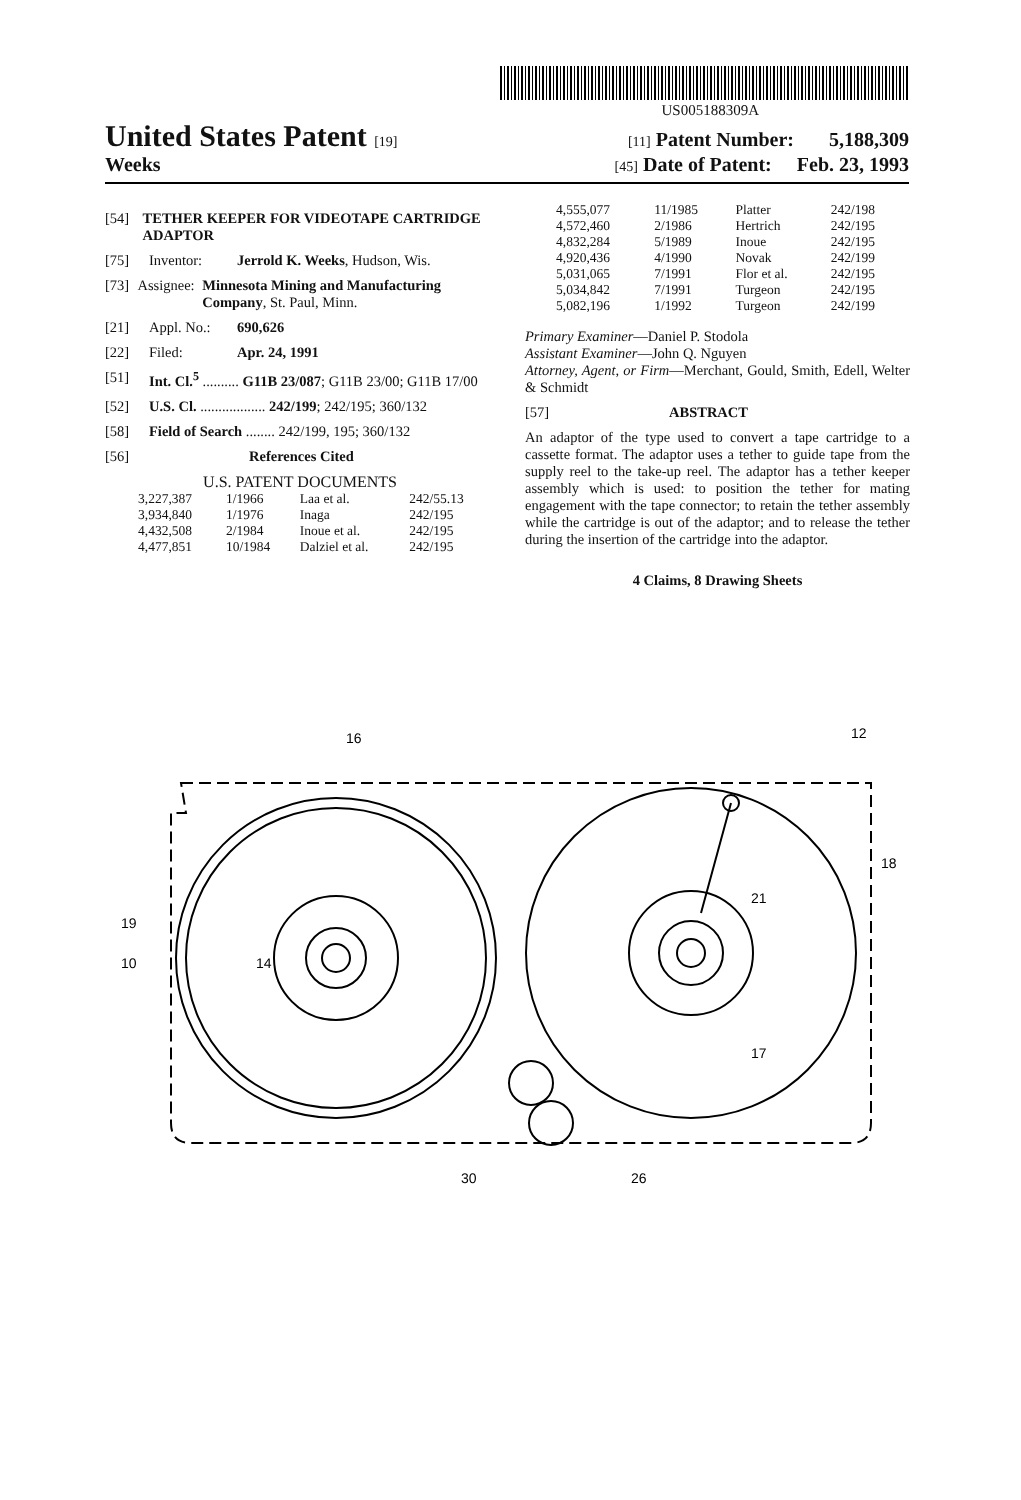US005188309A
United States Patent [19] [11] Patent Number: 5,188,309
Weeks [45] Date of Patent: Feb. 23, 1993
[54] TETHER KEEPER FOR VIDEOTAPE CARTRIDGE ADAPTOR
[75] Inventor: Jerrold K. Weeks, Hudson, Wis.
[73] Assignee: Minnesota Mining and Manufacturing Company, St. Paul, Minn.
[21] Appl. No.: 690,626
[22] Filed: Apr. 24, 1991
[51] Int. Cl.<sup>5</sup> .......... G11B 23/087; G11B 23/00; G11B 17/00
[52] U.S. Cl. .................. 242/199; 242/195; 360/132
[58] Field of Search ........ 242/199, 195; 360/132
[56] References Cited
U.S. PATENT DOCUMENTS
| 3,227,387 | 1/1966 | Laa et al. | 242/55.13 |
| 3,934,840 | 1/1976 | Inaga | 242/195 |
| 4,432,508 | 2/1984 | Inoue et al. | 242/195 |
| 4,477,851 | 10/1984 | Dalziel et al. | 242/195 |
| 4,555,077 | 11/1985 | Platter | 242/198 |
| 4,572,460 | 2/1986 | Hertrich | 242/195 |
| 4,832,284 | 5/1989 | Inoue | 242/195 |
| 4,920,436 | 4/1990 | Novak | 242/199 |
| 5,031,065 | 7/1991 | Flor et al. | 242/195 |
| 5,034,842 | 7/1991 | Turgeon | 242/195 |
| 5,082,196 | 1/1992 | Turgeon | 242/199 |
Primary Examiner—Daniel P. Stodola
Assistant Examiner—John Q. Nguyen
Attorney, Agent, or Firm—Merchant, Gould, Smith, Edell, Welter & Schmidt
[57] ABSTRACT
An adaptor of the type used to convert a tape cartridge to a cassette format. The adaptor uses a tether to guide tape from the supply reel to the take-up reel. The adaptor has a tether keeper assembly which is used: to position the tether for mating engagement with the tape connector; to retain the tether assembly while the cartridge is out of the adaptor; and to release the tether during the insertion of the cartridge into the adaptor.
4 Claims, 8 Drawing Sheets
16
12
18
21
19
10
14
17
30
26